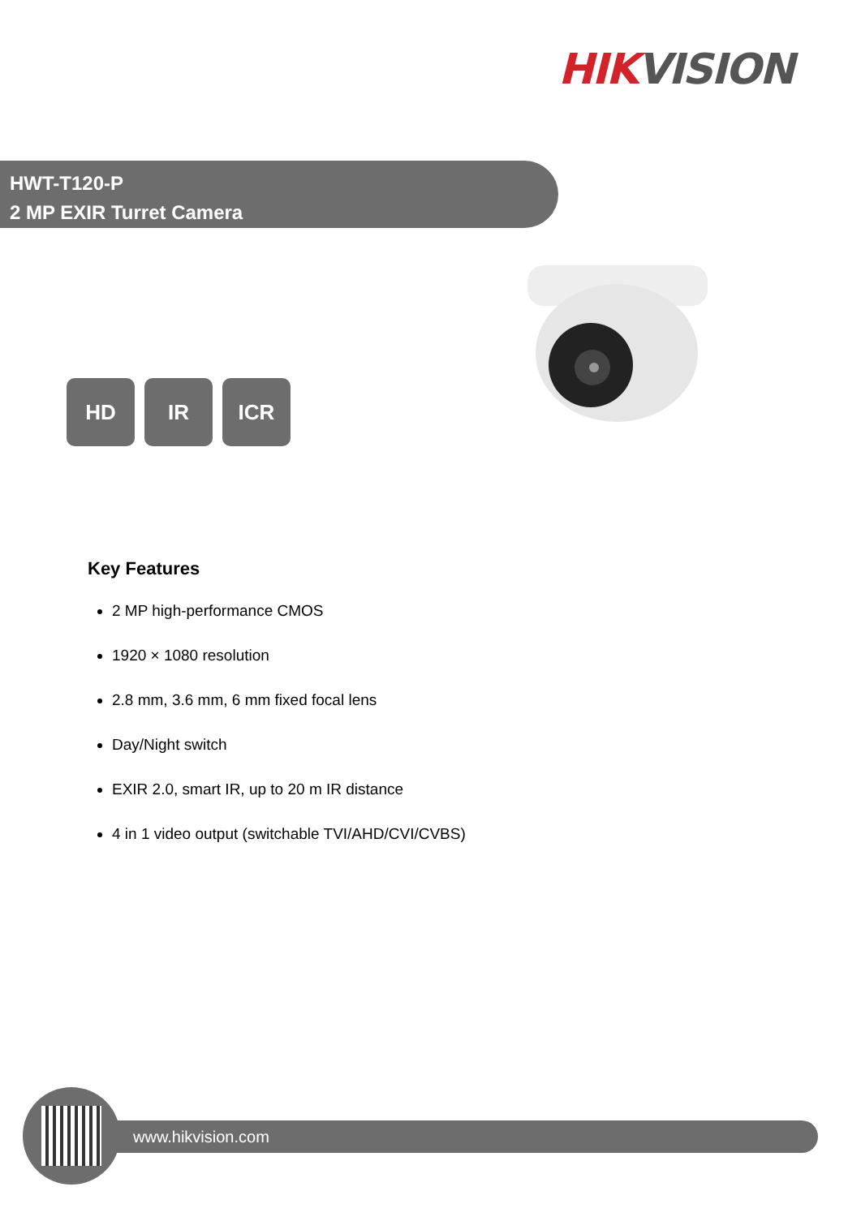HIK VISION
HWT-T120-P
2 MP EXIR Turret Camera
HD IR ICR
Key Features
2 MP high-performance CMOS
1920 × 1080 resolution
2.8 mm, 3.6 mm, 6 mm fixed focal lens
Day/Night switch
EXIR 2.0, smart IR, up to 20 m IR distance
4 in 1 video output (switchable TVI/AHD/CVI/CVBS)
www.hikvision.com